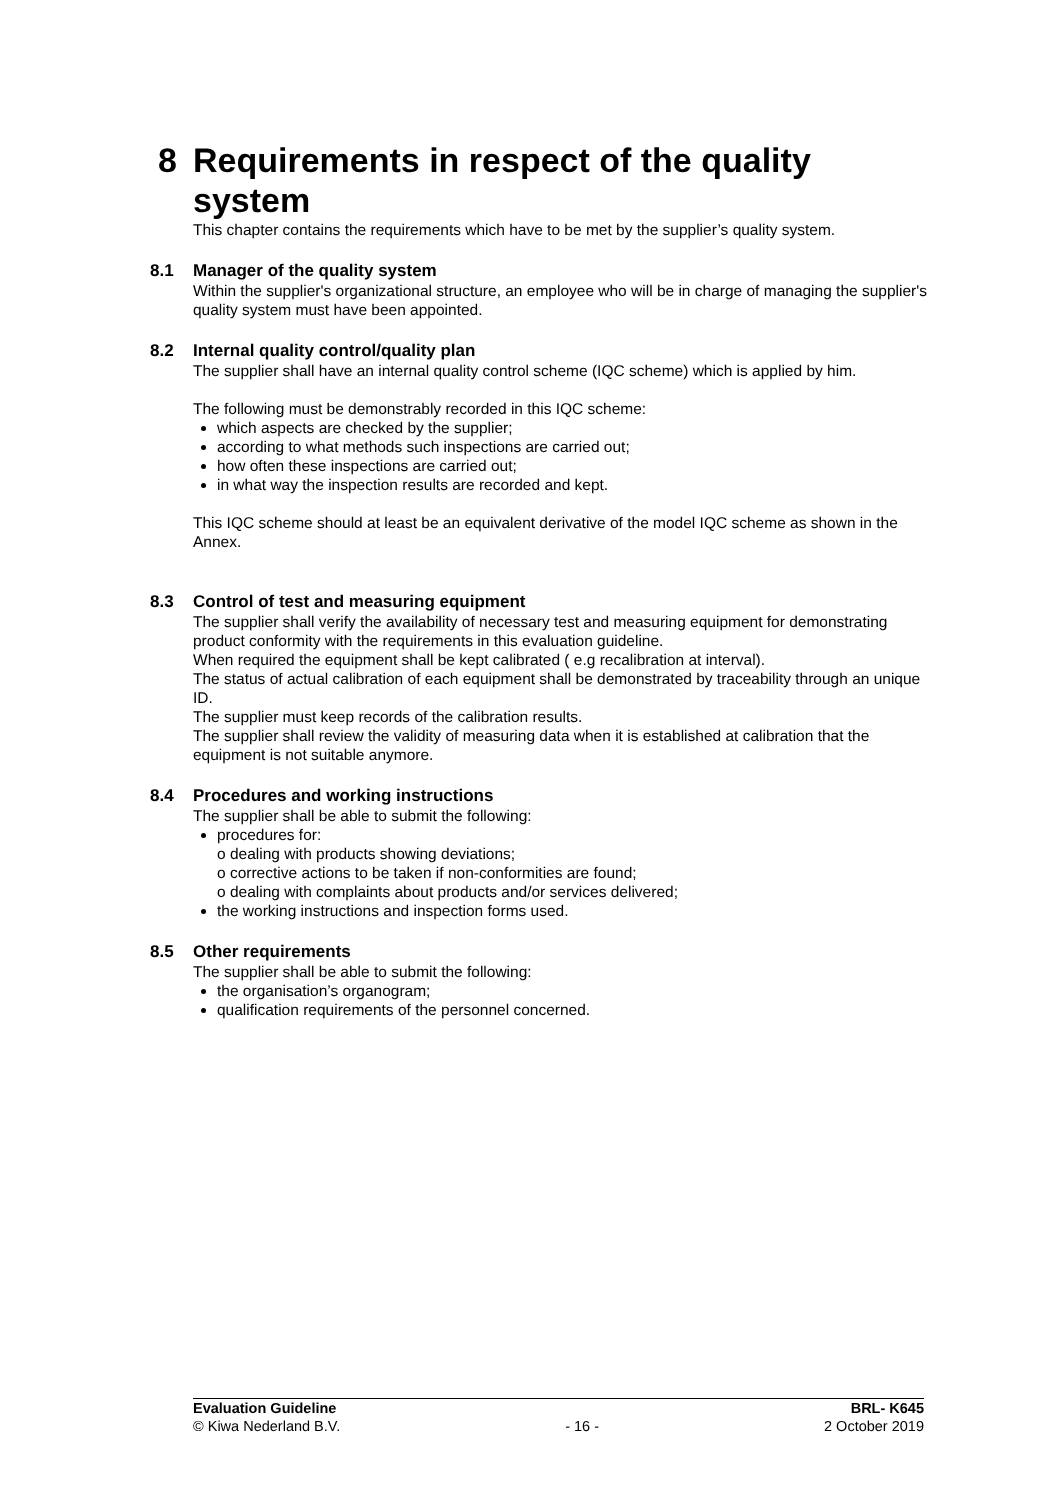8 Requirements in respect of the quality
system
This chapter contains the requirements which have to be met by the supplier’s quality system.
8.1 Manager of the quality system
Within the supplier's organizational structure, an employee who will be in charge of managing the supplier's quality system must have been appointed.
8.2 Internal quality control/quality plan
The supplier shall have an internal quality control scheme (IQC scheme) which is applied by him.
The following must be demonstrably recorded in this IQC scheme:
which aspects are checked by the supplier;
according to what methods such inspections are carried out;
how often these inspections are carried out;
in what way the inspection results are recorded and kept.
This IQC scheme should at least be an equivalent derivative of the model IQC scheme as shown in the Annex.
8.3 Control of test and measuring equipment
The supplier shall verify the availability of necessary test and measuring equipment for demonstrating product conformity with the requirements in this evaluation guideline.
When required the equipment shall be kept calibrated ( e.g recalibration at interval).
The status of actual calibration of each equipment shall be demonstrated by traceability through an unique ID.
The supplier must keep records of the calibration results.
The supplier shall review the validity of measuring data when it is established at calibration that the equipment is not suitable anymore.
8.4 Procedures and working instructions
The supplier shall be able to submit the following:
procedures for:
o dealing with products showing deviations;
o corrective actions to be taken if non-conformities are found;
o dealing with complaints about products and/or services delivered;
the working instructions and inspection forms used.
8.5 Other requirements
The supplier shall be able to submit the following:
the organisation’s organogram;
qualification requirements of the personnel concerned.
Evaluation Guideline BRL- K645
© Kiwa Nederland B.V. - 16 - 2 October 2019